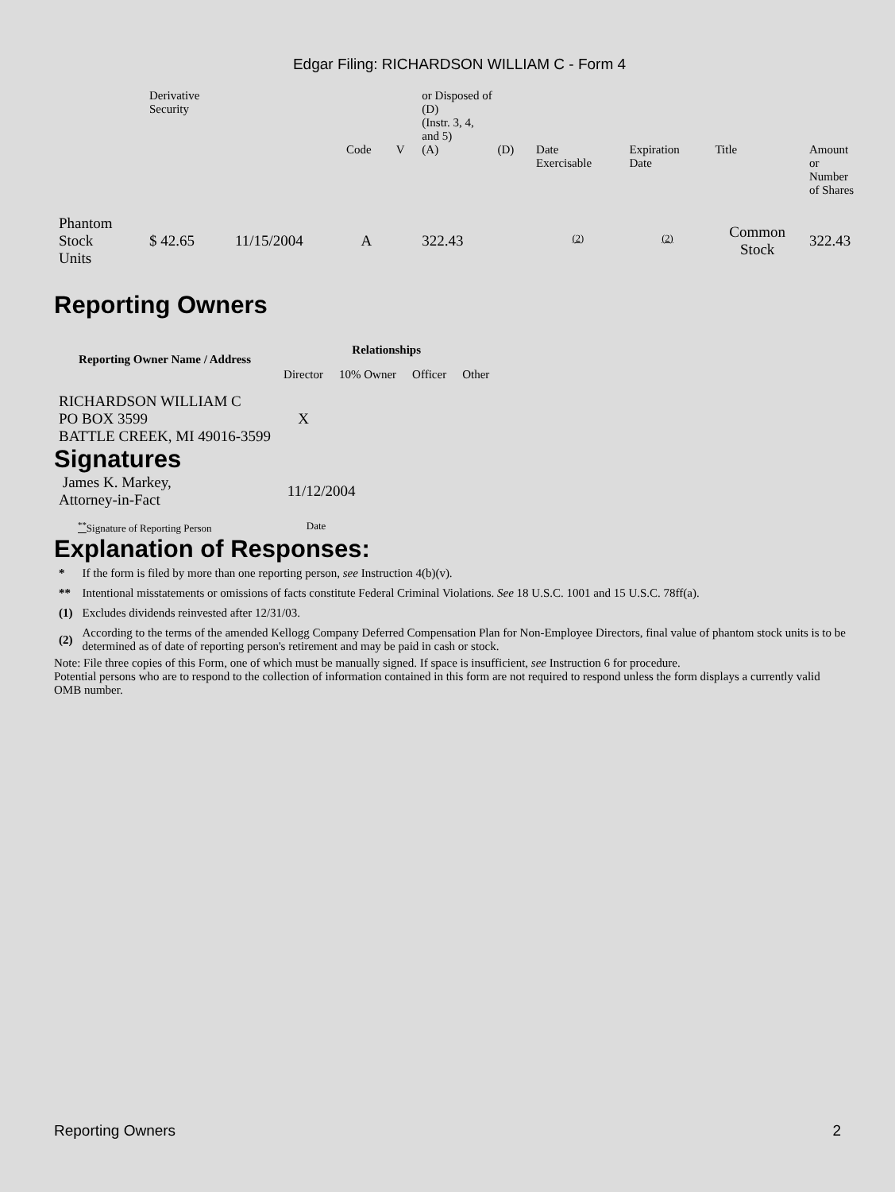Edgar Filing: RICHARDSON WILLIAM C - Form 4
| | Derivative Security | | | | or Disposed of (D) (Instr. 3, 4, and 5) | | | | | | |
| | | | Code | V | (A) | (D) | Date Exercisable | Expiration Date | Title | Amount or Number of Shares | |
| Phantom Stock Units | $ 42.65 | 11/15/2004 | A | | 322.43 | | <sup>(2)</sup> | <sup>(2)</sup> | Common Stock | 322.43 | |
Reporting Owners
| Reporting Owner Name / Address | Relationships | | | |
| --- | --- | --- | --- | --- |
| | Director | 10% Owner | Officer | Other |
| RICHARDSON WILLIAM C PO BOX 3599 BATTLE CREEK, MI 49016-3599 | X | | | |
Signatures
| James K. Markey, Attorney-in-Fact | 11/12/2004 |
| <sup>**</sup> Signature of Reporting Person | Date |
Explanation of Responses:
| * | If the form is filed by more than one reporting person, see Instruction 4(b)(v). |
| ** | Intentional misstatements or omissions of facts constitute Federal Criminal Violations. See 18 U.S.C. 1001 and 15 U.S.C. 78ff(a). |
| (1) | Excludes dividends reinvested after 12/31/03. |
| (2) | According to the terms of the amended Kellogg Company Deferred Compensation Plan for Non-Employee Directors, final value of phantom stock units is to be determined as of date of reporting person's retirement and may be paid in cash or stock. |
Note: File three copies of this Form, one of which must be manually signed. If space is insufficient, see Instruction 6 for procedure.
Potential persons who are to respond to the collection of information contained in this form are not required to respond unless the form displays a currently valid OMB number.
Reporting Owners 2